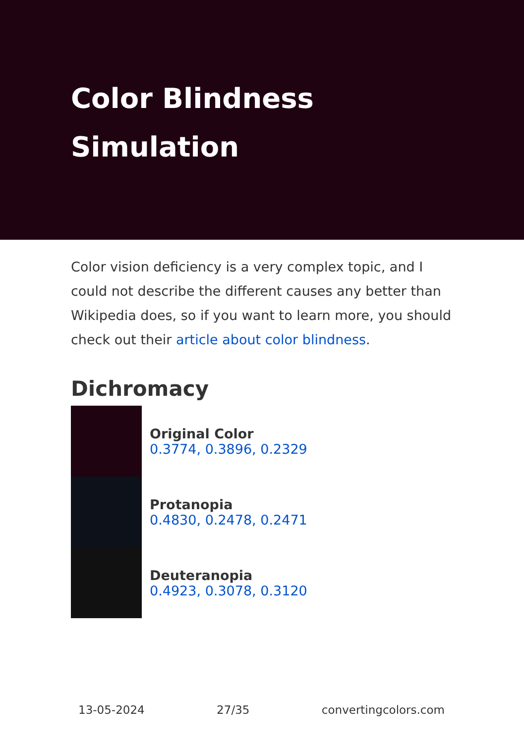Color Blindness Simulation
Color vision deficiency is a very complex topic, and I could not describe the different causes any better than Wikipedia does, so if you want to learn more, you should check out their article about color blindness.
Dichromacy
Original Color
0.3774, 0.3896, 0.2329
Protanopia
0.4830, 0.2478, 0.2471
Deuteranopia
0.4923, 0.3078, 0.3120
13-05-2024 27/35 convertingcolors.com